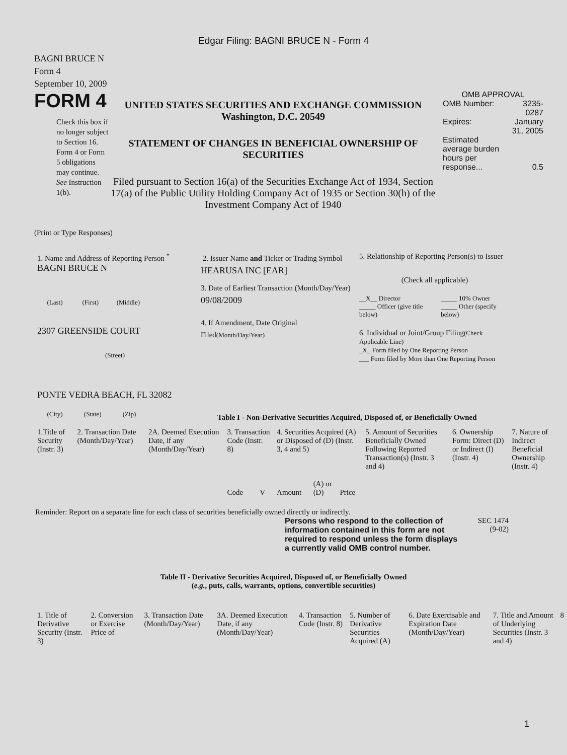Edgar Filing: BAGNI BRUCE N - Form 4
BAGNI BRUCE N
Form 4
September 10, 2009
FORM 4
Check this box if no longer subject to Section 16. Form 4 or Form 5 obligations may continue. See Instruction 1(b).
UNITED STATES SECURITIES AND EXCHANGE COMMISSION
Washington, D.C. 20549
STATEMENT OF CHANGES IN BENEFICIAL OWNERSHIP OF SECURITIES
Filed pursuant to Section 16(a) of the Securities Exchange Act of 1934, Section 17(a) of the Public Utility Holding Company Act of 1935 or Section 30(h) of the Investment Company Act of 1940
OMB APPROVAL
| OMB Number: | 3235-0287 |
| Expires: | January 31, 2005 |
| Estimated average burden hours per response... | 0.5 |
(Print or Type Responses)
1. Name and Address of Reporting Person <sup>*</sup>
BAGNI BRUCE N
(Last) (First) (Middle)
2307 GREENSIDE COURT
(Street)
PONTE VEDRA BEACH, FL 32082
(City) (State) (Zip)
2. Issuer Name and Ticker or Trading Symbol
HEARUSA INC [EAR]
3. Date of Earliest Transaction (Month/Day/Year)
09/08/2009
4. If Amendment, Date Original Filed(Month/Day/Year)
5. Relationship of Reporting Person(s) to Issuer
(Check all applicable)
| __X__ Director | _____ 10% Owner |
| _____ Officer (give title below) | _____ Other (specify below) |
6. Individual or Joint/Group Filing(Check Applicable Line)
_X_ Form filed by One Reporting Person
___ Form filed by More than One Reporting Person
Table I - Non-Derivative Securities Acquired, Disposed of, or Beneficially Owned
| 1.Title of Security (Instr. 3) | 2. Transaction Date (Month/Day/Year) | 2A. Deemed Execution Date, if any (Month/Day/Year) | 3. Transaction Code (Instr. 8) | | 4. Securities Acquired (A) or Disposed of (D) (Instr. 3, 4 and 5) | | | 5. Amount of Securities Beneficially Owned Following Reported Transaction(s) (Instr. 3 and 4) | 6. Ownership Form: Direct (D) or Indirect (I) (Instr. 4) | 7. Nature of Indirect Beneficial Ownership (Instr. 4) |
| --- | --- | --- | --- | --- | --- | --- | --- | --- | --- | --- |
| | | | Code | V | Amount | (A) or (D) | Price | | | |
Reminder: Report on a separate line for each class of securities beneficially owned directly or indirectly.
Persons who respond to the collection of information contained in this form are not required to respond unless the form displays a currently valid OMB control number.
SEC 1474
(9-02)
Table II - Derivative Securities Acquired, Disposed of, or Beneficially Owned
(e.g., puts, calls, warrants, options, convertible securities)
| 1. Title of Derivative Security (Instr. 3) | 2. Conversion or Exercise Price of | 3. Transaction Date (Month/Day/Year) | 3A. Deemed Execution Date, if any (Month/Day/Year) | 4. Transaction Code (Instr. 8) | 5. Number of Derivative Securities Acquired (A) | 6. Date Exercisable and Expiration Date (Month/Day/Year) | 7. Title and Amount of Underlying Securities (Instr. 3 and 4) | 8 |
| --- | --- | --- | --- | --- | --- | --- | --- | --- |
1